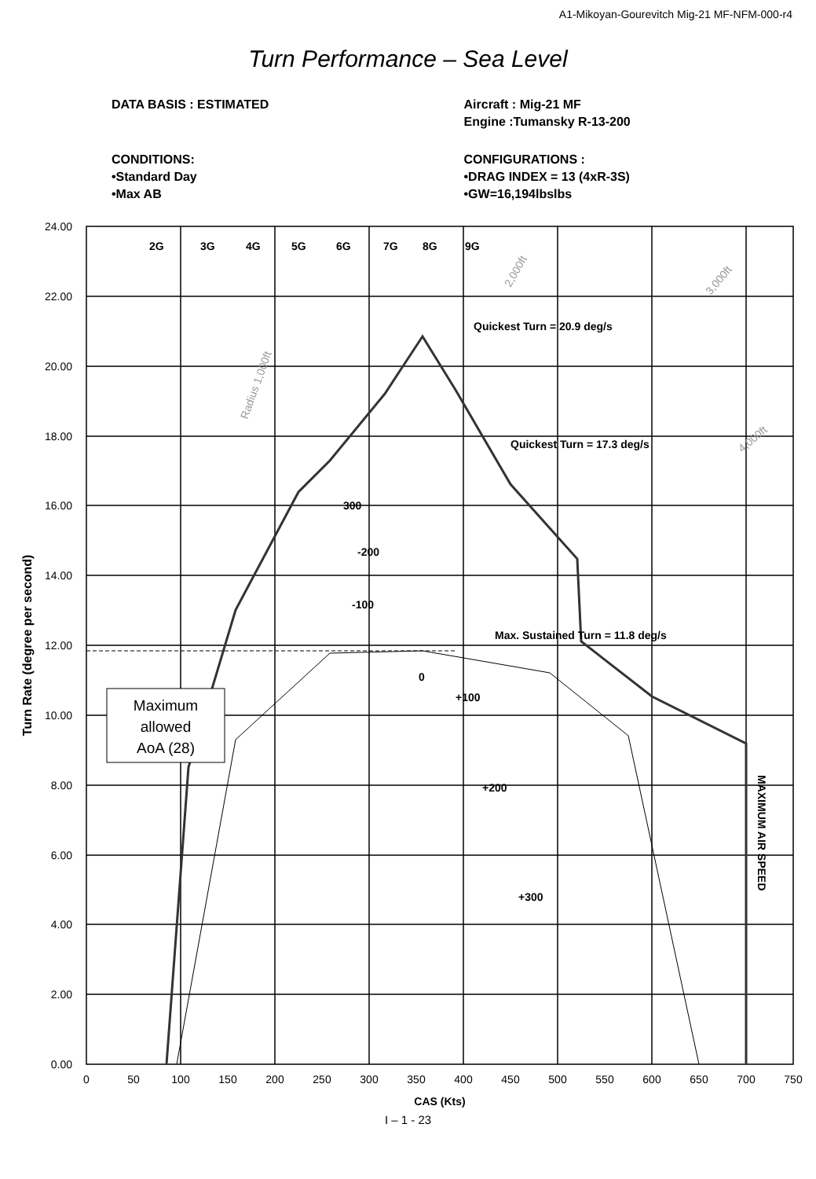A1-Mikoyan-Gourevitch Mig-21 MF-NFM-000-r4
Turn Performance – Sea Level
DATA BASIS : ESTIMATED Aircraft : Mig-21 MF
Engine :Tumansky R-13-200
CONDITIONS:
•Standard Day
•Max AB
CONFIGURATIONS :
•DRAG INDEX = 13 (4xR-3S)
•GW=16,194lbslbs
2G
3G
4G
5G
6G
7G
8G
9G
Quickest Turn = 20.9 deg/s
Quickest Turn = 17.3 deg/s
Max. Sustained Turn = 11.8 deg/s
300
-200
-100
0
+100
+200
+300
MAXIMUM AIR SPEED
Radius 1,000ft
2,000ft
3,000ft
4,000ft
Maximum
allowed
AoA (28)
24.00
22.00
20.00
18.00
16.00
14.00
12.00
10.00
8.00
6.00
4.00
2.00
0.00
0
50
100
150
200
250
300
350
400
450
500
550
600
650
700
750
CAS (Kts)
Turn Rate (degree per second)
I – 1 - 23